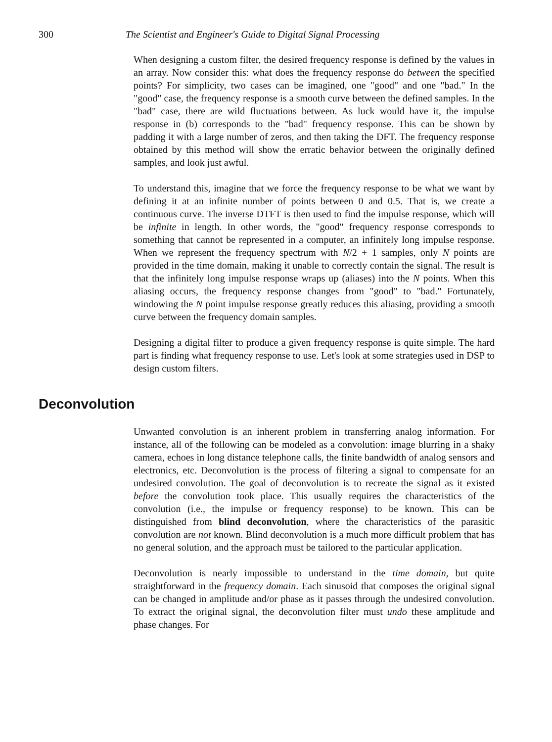300 The Scientist and Engineer's Guide to Digital Signal Processing
When designing a custom filter, the desired frequency response is defined by the values in an array. Now consider this: what does the frequency response do between the specified points? For simplicity, two cases can be imagined, one "good" and one "bad." In the "good" case, the frequency response is a smooth curve between the defined samples. In the "bad" case, there are wild fluctuations between. As luck would have it, the impulse response in (b) corresponds to the "bad" frequency response. This can be shown by padding it with a large number of zeros, and then taking the DFT. The frequency response obtained by this method will show the erratic behavior between the originally defined samples, and look just awful.
To understand this, imagine that we force the frequency response to be what we want by defining it at an infinite number of points between 0 and 0.5. That is, we create a continuous curve. The inverse DTFT is then used to find the impulse response, which will be infinite in length. In other words, the "good" frequency response corresponds to something that cannot be represented in a computer, an infinitely long impulse response. When we represent the frequency spectrum with N/2 + 1 samples, only N points are provided in the time domain, making it unable to correctly contain the signal. The result is that the infinitely long impulse response wraps up (aliases) into the N points. When this aliasing occurs, the frequency response changes from "good" to "bad." Fortunately, windowing the N point impulse response greatly reduces this aliasing, providing a smooth curve between the frequency domain samples.
Designing a digital filter to produce a given frequency response is quite simple. The hard part is finding what frequency response to use. Let's look at some strategies used in DSP to design custom filters.
Deconvolution
Unwanted convolution is an inherent problem in transferring analog information. For instance, all of the following can be modeled as a convolution: image blurring in a shaky camera, echoes in long distance telephone calls, the finite bandwidth of analog sensors and electronics, etc. Deconvolution is the process of filtering a signal to compensate for an undesired convolution. The goal of deconvolution is to recreate the signal as it existed before the convolution took place. This usually requires the characteristics of the convolution (i.e., the impulse or frequency response) to be known. This can be distinguished from blind deconvolution, where the characteristics of the parasitic convolution are not known. Blind deconvolution is a much more difficult problem that has no general solution, and the approach must be tailored to the particular application.
Deconvolution is nearly impossible to understand in the time domain, but quite straightforward in the frequency domain. Each sinusoid that composes the original signal can be changed in amplitude and/or phase as it passes through the undesired convolution. To extract the original signal, the deconvolution filter must undo these amplitude and phase changes. For